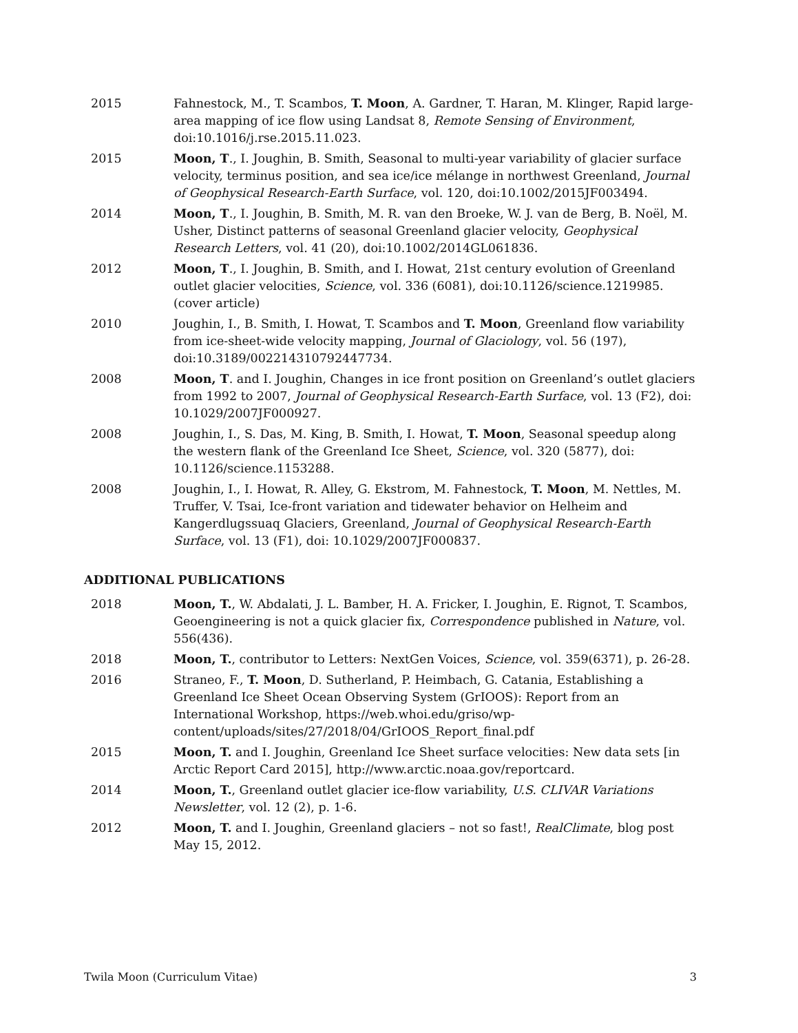2015 Fahnestock, M., T. Scambos, T. Moon, A. Gardner, T. Haran, M. Klinger, Rapid large-area mapping of ice flow using Landsat 8, Remote Sensing of Environment, doi:10.1016/j.rse.2015.11.023.
2015 Moon, T., I. Joughin, B. Smith, Seasonal to multi-year variability of glacier surface velocity, terminus position, and sea ice/ice mélange in northwest Greenland, Journal of Geophysical Research-Earth Surface, vol. 120, doi:10.1002/2015JF003494.
2014 Moon, T., I. Joughin, B. Smith, M. R. van den Broeke, W. J. van de Berg, B. Noël, M. Usher, Distinct patterns of seasonal Greenland glacier velocity, Geophysical Research Letters, vol. 41 (20), doi:10.1002/2014GL061836.
2012 Moon, T., I. Joughin, B. Smith, and I. Howat, 21st century evolution of Greenland outlet glacier velocities, Science, vol. 336 (6081), doi:10.1126/science.1219985. (cover article)
2010 Joughin, I., B. Smith, I. Howat, T. Scambos and T. Moon, Greenland flow variability from ice-sheet-wide velocity mapping, Journal of Glaciology, vol. 56 (197), doi:10.3189/002214310792447734.
2008 Moon, T. and I. Joughin, Changes in ice front position on Greenland’s outlet glaciers from 1992 to 2007, Journal of Geophysical Research-Earth Surface, vol. 13 (F2), doi: 10.1029/2007JF000927.
2008 Joughin, I., S. Das, M. King, B. Smith, I. Howat, T. Moon, Seasonal speedup along the western flank of the Greenland Ice Sheet, Science, vol. 320 (5877), doi: 10.1126/science.1153288.
2008 Joughin, I., I. Howat, R. Alley, G. Ekstrom, M. Fahnestock, T. Moon, M. Nettles, M. Truffer, V. Tsai, Ice-front variation and tidewater behavior on Helheim and Kangerdlugssuaq Glaciers, Greenland, Journal of Geophysical Research-Earth Surface, vol. 13 (F1), doi: 10.1029/2007JF000837.
ADDITIONAL PUBLICATIONS
2018 Moon, T., W. Abdalati, J. L. Bamber, H. A. Fricker, I. Joughin, E. Rignot, T. Scambos, Geoengineering is not a quick glacier fix, Correspondence published in Nature, vol. 556(436).
2018 Moon, T., contributor to Letters: NextGen Voices, Science, vol. 359(6371), p. 26-28.
2016 Straneo, F., T. Moon, D. Sutherland, P. Heimbach, G. Catania, Establishing a Greenland Ice Sheet Ocean Observing System (GrIOOS): Report from an International Workshop, https://web.whoi.edu/griso/wp-content/uploads/sites/27/2018/04/GrIOOS_Report_final.pdf
2015 Moon, T. and I. Joughin, Greenland Ice Sheet surface velocities: New data sets [in Arctic Report Card 2015], http://www.arctic.noaa.gov/reportcard.
2014 Moon, T., Greenland outlet glacier ice-flow variability, U.S. CLIVAR Variations Newsletter, vol. 12 (2), p. 1-6.
2012 Moon, T. and I. Joughin, Greenland glaciers – not so fast!, RealClimate, blog post May 15, 2012.
Twila Moon (Curriculum Vitae) 3